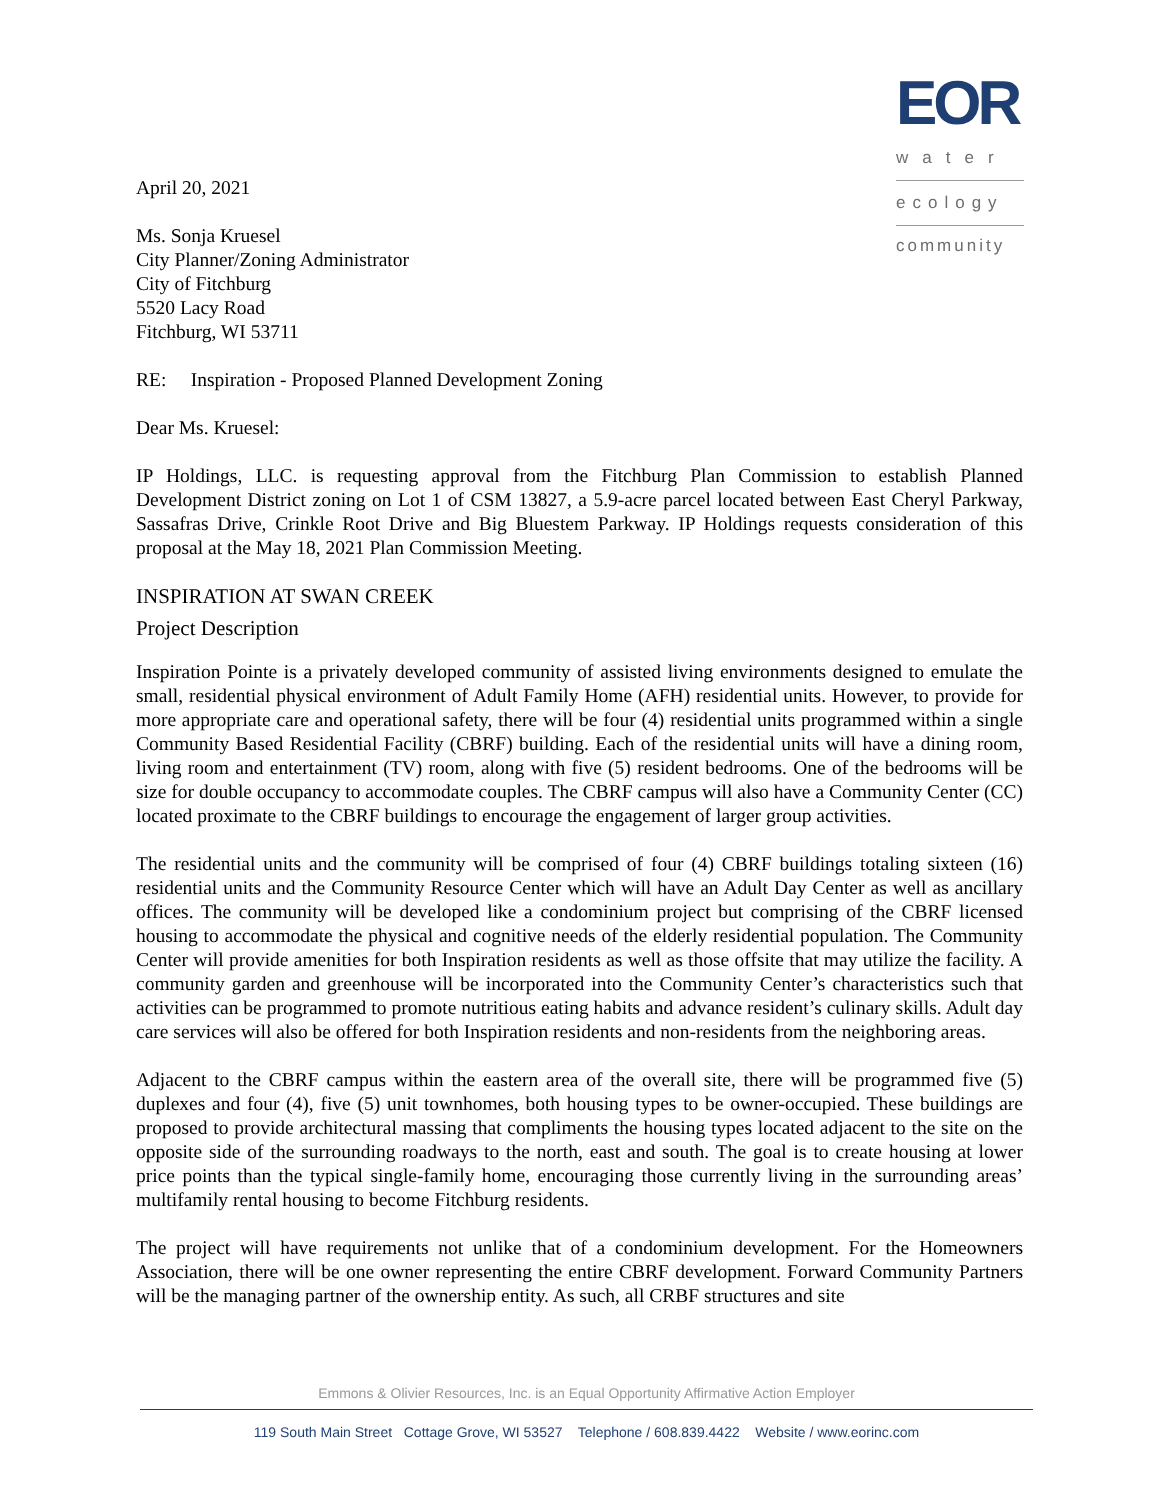EOR
water
ecology
community
April 20, 2021
Ms. Sonja Kruesel
City Planner/Zoning Administrator
City of Fitchburg
5520 Lacy Road
Fitchburg, WI 53711
RE: Inspiration - Proposed Planned Development Zoning
Dear Ms. Kruesel:
IP Holdings, LLC. is requesting approval from the Fitchburg Plan Commission to establish Planned Development District zoning on Lot 1 of CSM 13827, a 5.9-acre parcel located between East Cheryl Parkway, Sassafras Drive, Crinkle Root Drive and Big Bluestem Parkway. IP Holdings requests consideration of this proposal at the May 18, 2021 Plan Commission Meeting.
INSPIRATION AT SWAN CREEK
Project Description
Inspiration Pointe is a privately developed community of assisted living environments designed to emulate the small, residential physical environment of Adult Family Home (AFH) residential units. However, to provide for more appropriate care and operational safety, there will be four (4) residential units programmed within a single Community Based Residential Facility (CBRF) building. Each of the residential units will have a dining room, living room and entertainment (TV) room, along with five (5) resident bedrooms. One of the bedrooms will be size for double occupancy to accommodate couples. The CBRF campus will also have a Community Center (CC) located proximate to the CBRF buildings to encourage the engagement of larger group activities.
The residential units and the community will be comprised of four (4) CBRF buildings totaling sixteen (16) residential units and the Community Resource Center which will have an Adult Day Center as well as ancillary offices. The community will be developed like a condominium project but comprising of the CBRF licensed housing to accommodate the physical and cognitive needs of the elderly residential population. The Community Center will provide amenities for both Inspiration residents as well as those offsite that may utilize the facility. A community garden and greenhouse will be incorporated into the Community Center’s characteristics such that activities can be programmed to promote nutritious eating habits and advance resident’s culinary skills. Adult day care services will also be offered for both Inspiration residents and non-residents from the neighboring areas.
Adjacent to the CBRF campus within the eastern area of the overall site, there will be programmed five (5) duplexes and four (4), five (5) unit townhomes, both housing types to be owner-occupied. These buildings are proposed to provide architectural massing that compliments the housing types located adjacent to the site on the opposite side of the surrounding roadways to the north, east and south. The goal is to create housing at lower price points than the typical single-family home, encouraging those currently living in the surrounding areas’ multifamily rental housing to become Fitchburg residents.
The project will have requirements not unlike that of a condominium development. For the Homeowners Association, there will be one owner representing the entire CBRF development. Forward Community Partners will be the managing partner of the ownership entity. As such, all CRBF structures and site
Emmons & Olivier Resources, Inc. is an Equal Opportunity Affirmative Action Employer
119 South Main Street Cottage Grove, WI 53527 Telephone / 608.839.4422 Website / www.eorinc.com